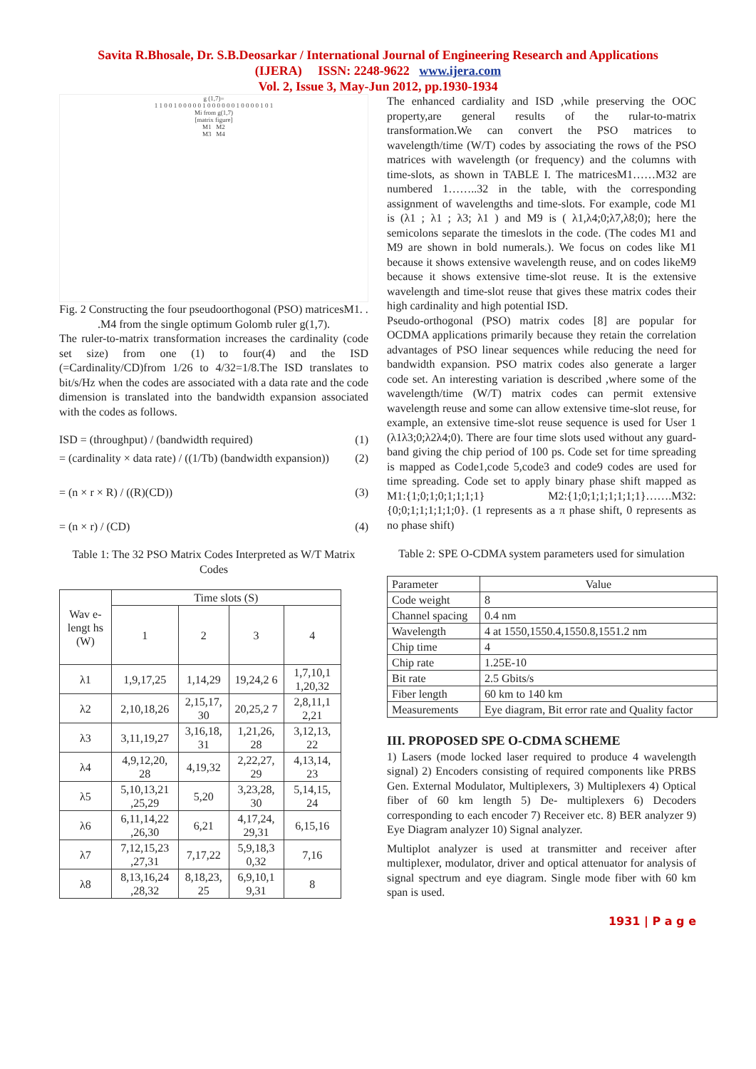Savita R.Bhosale, Dr. S.B.Deosarkar / International Journal of Engineering Research and Applications
(IJERA) ISSN: 2248-9622 www.ijera.com
Vol. 2, Issue 3, May-Jun 2012, pp.1930-1934
g (1,7)=
1 1 0 0 1 0 0 0 0 0 1 0 0 0 0 0 0 1 0 0 0 0 1 0 1
Mi from g(1,7)
[matrix figure]
M1 M2
M3 M4
Fig. 2 Constructing the four pseudoorthogonal (PSO) matricesM1. . .M4 from the single optimum Golomb ruler g(1,7).
The ruler-to-matrix transformation increases the cardinality (code set size) from one (1) to four(4) and the ISD (=Cardinality/CD)from 1/26 to 4/32=1/8.The ISD translates to bit/s/Hz when the codes are associated with a data rate and the code dimension is translated into the bandwidth expansion associated with the codes as follows.
ISD = (throughput) / (bandwidth required) (1)
= (cardinality × data rate) / ((1/Tb) (bandwidth expansion)) (2)
= (n × r × R) / ((R)(CD)) (3)
= (n × r) / (CD) (4)
Table 1: The 32 PSO Matrix Codes Interpreted as W/T Matrix Codes
| Wav e-lengt hs (W) | Time slots (S) | | | |
| --- | --- | --- | --- | --- |
| | 1 | 2 | 3 | 4 |
| λ1 | 1,9,17,25 | 1,14,29 | 19,24,2 6 | 1,7,10,1 1,20,32 |
| λ2 | 2,10,18,26 | 2,15,17, 30 | 20,25,2 7 | 2,8,11,1 2,21 |
| λ3 | 3,11,19,27 | 3,16,18, 31 | 1,21,26, 28 | 3,12,13, 22 |
| λ4 | 4,9,12,20, 28 | 4,19,32 | 2,22,27, 29 | 4,13,14, 23 |
| λ5 | 5,10,13,21 ,25,29 | 5,20 | 3,23,28, 30 | 5,14,15, 24 |
| λ6 | 6,11,14,22 ,26,30 | 6,21 | 4,17,24, 29,31 | 6,15,16 |
| λ7 | 7,12,15,23 ,27,31 | 7,17,22 | 5,9,18,3 0,32 | 7,16 |
| λ8 | 8,13,16,24 ,28,32 | 8,18,23, 25 | 6,9,10,1 9,31 | 8 |
The enhanced cardiality and ISD ,while preserving the OOC property,are general results of the rular-to-matrix transformation.We can convert the PSO matrices to wavelength/time (W/T) codes by associating the rows of the PSO matrices with wavelength (or frequency) and the columns with time-slots, as shown in TABLE I. The matricesM1……M32 are numbered 1……..32 in the table, with the corresponding assignment of wavelengths and time-slots. For example, code M1 is (λ1 ; λ1 ; λ3; λ1 ) and M9 is ( λ1,λ4;0;λ7,λ8;0); here the semicolons separate the timeslots in the code. (The codes M1 and M9 are shown in bold numerals.). We focus on codes like M1 because it shows extensive wavelength reuse, and on codes likeM9 because it shows extensive time-slot reuse. It is the extensive wavelength and time-slot reuse that gives these matrix codes their high cardinality and high potential ISD.
Pseudo-orthogonal (PSO) matrix codes [8] are popular for OCDMA applications primarily because they retain the correlation advantages of PSO linear sequences while reducing the need for bandwidth expansion. PSO matrix codes also generate a larger code set. An interesting variation is described ,where some of the wavelength/time (W/T) matrix codes can permit extensive wavelength reuse and some can allow extensive time-slot reuse, for example, an extensive time-slot reuse sequence is used for User 1 (λ1λ3;0;λ2λ4;0). There are four time slots used without any guard-band giving the chip period of 100 ps. Code set for time spreading is mapped as Code1,code 5,code3 and code9 codes are used for time spreading. Code set to apply binary phase shift mapped as M1:{1;0;1;0;1;1;1;1} M2:{1;0;1;1;1;1;1;1}…….M32:{0;0;1;1;1;1;1;0}. (1 represents as a π phase shift, 0 represents as no phase shift)
Table 2: SPE O-CDMA system parameters used for simulation
| Parameter | Value |
| Code weight | 8 |
| Channel spacing | 0.4 nm |
| Wavelength | 4 at 1550,1550.4,1550.8,1551.2 nm |
| Chip time | 4 |
| Chip rate | 1.25E-10 |
| Bit rate | 2.5 Gbits/s |
| Fiber length | 60 km to 140 km |
| Measurements | Eye diagram, Bit error rate and Quality factor |
III. PROPOSED SPE O-CDMA SCHEME
1) Lasers (mode locked laser required to produce 4 wavelength signal) 2) Encoders consisting of required components like PRBS Gen. External Modulator, Multiplexers, 3) Multiplexers 4) Optical fiber of 60 km length 5) De- multiplexers 6) Decoders corresponding to each encoder 7) Receiver etc. 8) BER analyzer 9) Eye Diagram analyzer 10) Signal analyzer.
Multiplot analyzer is used at transmitter and receiver after multiplexer, modulator, driver and optical attenuator for analysis of signal spectrum and eye diagram. Single mode fiber with 60 km span is used.
1931 | P a g e